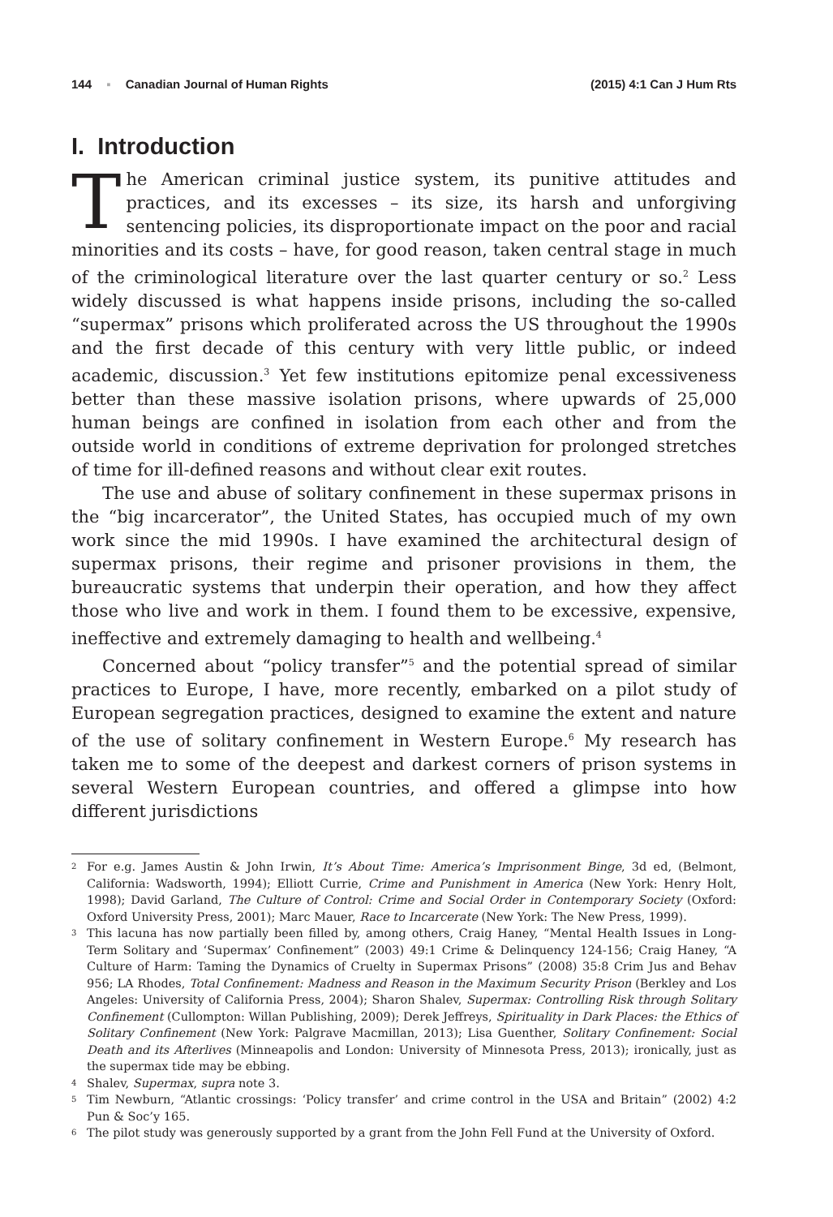144 ▪ Canadian Journal of Human Rights (2015) 4:1 Can J Hum Rts
I. Introduction
The American criminal justice system, its punitive attitudes and practices, and its excesses – its size, its harsh and unforgiving sentencing policies, its disproportionate impact on the poor and racial minorities and its costs – have, for good reason, taken central stage in much of the criminological literature over the last quarter century or so.<sup>2</sup> Less widely discussed is what happens inside prisons, including the so-called “supermax” prisons which proliferated across the US throughout the 1990s and the first decade of this century with very little public, or indeed academic, discussion.<sup>3</sup> Yet few institutions epitomize penal excessiveness better than these massive isolation prisons, where upwards of 25,000 human beings are confined in isolation from each other and from the outside world in conditions of extreme deprivation for prolonged stretches of time for ill-defined reasons and without clear exit routes.
The use and abuse of solitary confinement in these supermax prisons in the “big incarcerator”, the United States, has occupied much of my own work since the mid 1990s. I have examined the architectural design of supermax prisons, their regime and prisoner provisions in them, the bureaucratic systems that underpin their operation, and how they affect those who live and work in them. I found them to be excessive, expensive, ineffective and extremely damaging to health and wellbeing.<sup>4</sup>
Concerned about “policy transfer”<sup>5</sup> and the potential spread of similar practices to Europe, I have, more recently, embarked on a pilot study of European segregation practices, designed to examine the extent and nature of the use of solitary confinement in Western Europe.<sup>6</sup> My research has taken me to some of the deepest and darkest corners of prison systems in several Western European countries, and offered a glimpse into how different jurisdictions
2 For e.g. James Austin & John Irwin, It’s About Time: America’s Imprisonment Binge, 3d ed, (Belmont, California: Wadsworth, 1994); Elliott Currie, Crime and Punishment in America (New York: Henry Holt, 1998); David Garland, The Culture of Control: Crime and Social Order in Contemporary Society (Oxford: Oxford University Press, 2001); Marc Mauer, Race to Incarcerate (New York: The New Press, 1999).
3 This lacuna has now partially been filled by, among others, Craig Haney, “Mental Health Issues in Long-Term Solitary and ‘Supermax’ Confinement” (2003) 49:1 Crime & Delinquency 124-156; Craig Haney, “A Culture of Harm: Taming the Dynamics of Cruelty in Supermax Prisons” (2008) 35:8 Crim Jus and Behav 956; LA Rhodes, Total Confinement: Madness and Reason in the Maximum Security Prison (Berkley and Los Angeles: University of California Press, 2004); Sharon Shalev, Supermax: Controlling Risk through Solitary Confinement (Cullompton: Willan Publishing, 2009); Derek Jeffreys, Spirituality in Dark Places: the Ethics of Solitary Confinement (New York: Palgrave Macmillan, 2013); Lisa Guenther, Solitary Confinement: Social Death and its Afterlives (Minneapolis and London: University of Minnesota Press, 2013); ironically, just as the supermax tide may be ebbing.
4 Shalev, Supermax, supra note 3.
5 Tim Newburn, “Atlantic crossings: ‘Policy transfer’ and crime control in the USA and Britain” (2002) 4:2 Pun & Soc’y 165.
6 The pilot study was generously supported by a grant from the John Fell Fund at the University of Oxford.